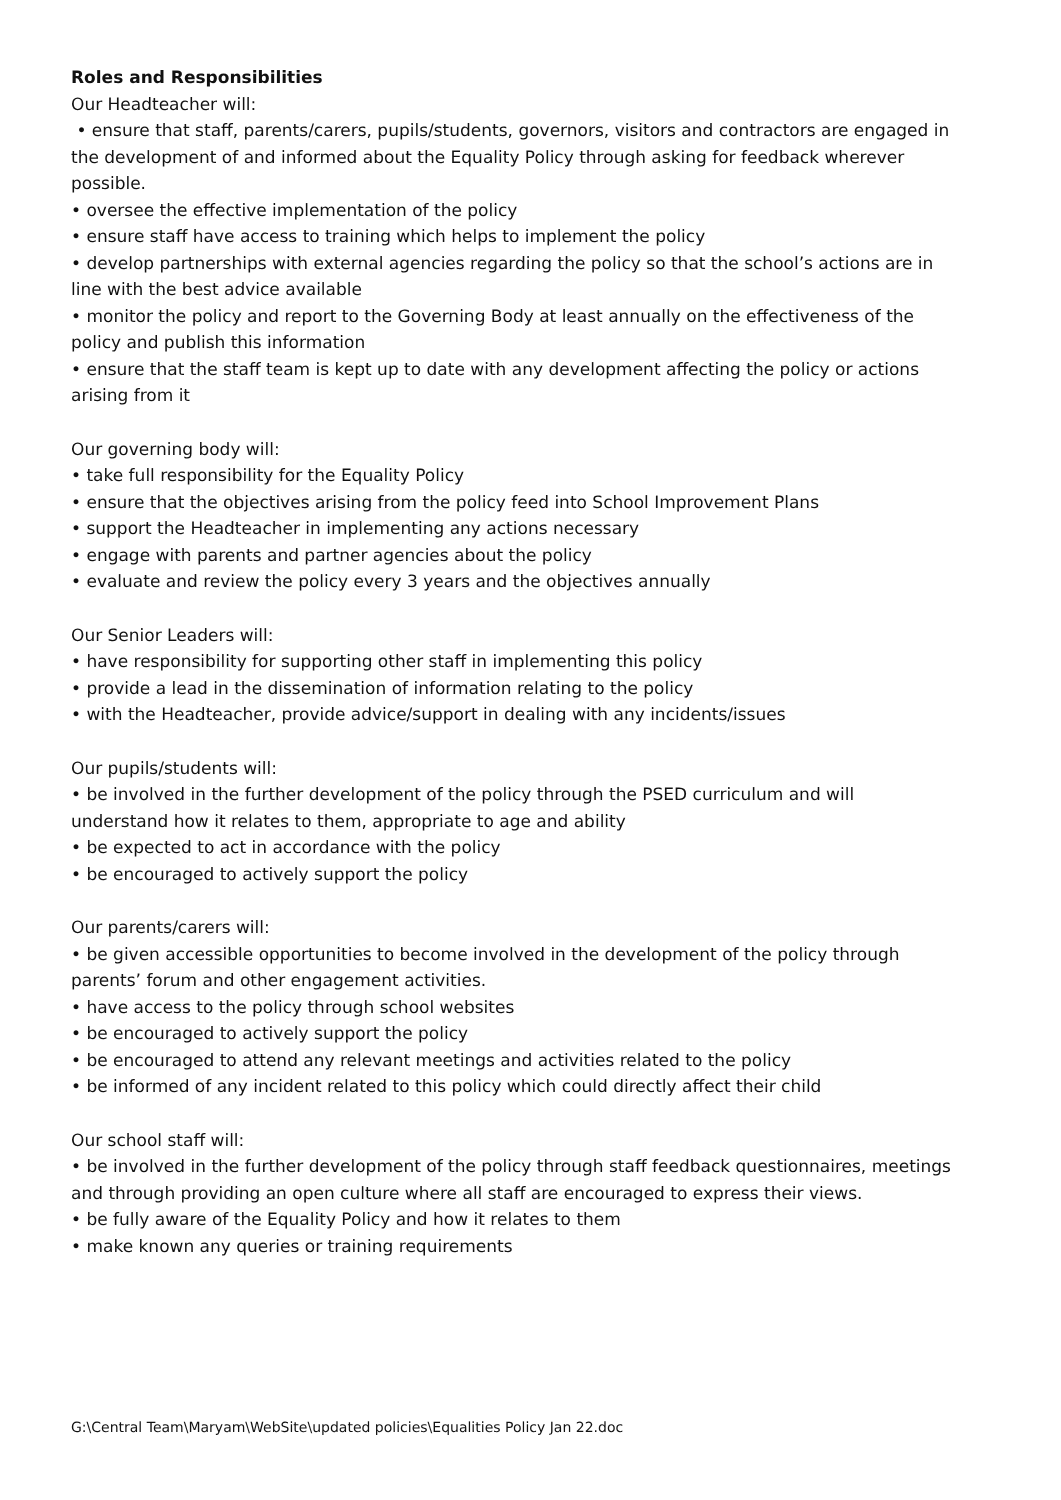Roles and Responsibilities
Our Headteacher will:
• ensure that staff, parents/carers, pupils/students, governors, visitors and contractors are engaged in the development of and informed about the Equality Policy through asking for feedback wherever possible.
• oversee the effective implementation of the policy
• ensure staff have access to training which helps to implement the policy
• develop partnerships with external agencies regarding the policy so that the school’s actions are in line with the best advice available
• monitor the policy and report to the Governing Body at least annually on the effectiveness of the policy and publish this information
• ensure that the staff team is kept up to date with any development affecting the policy or actions arising from it
Our governing body will:
• take full responsibility for the Equality Policy
• ensure that the objectives arising from the policy feed into School Improvement Plans
• support the Headteacher in implementing any actions necessary
• engage with parents and partner agencies about the policy
• evaluate and review the policy every 3 years and the objectives annually
Our Senior Leaders will:
• have responsibility for supporting other staff in implementing this policy
• provide a lead in the dissemination of information relating to the policy
• with the Headteacher, provide advice/support in dealing with any incidents/issues
Our pupils/students will:
• be involved in the further development of the policy through the PSED curriculum and will understand how it relates to them, appropriate to age and ability
• be expected to act in accordance with the policy
• be encouraged to actively support the policy
Our parents/carers will:
• be given accessible opportunities to become involved in the development of the policy through parents’ forum and other engagement activities.
• have access to the policy through school websites
• be encouraged to actively support the policy
• be encouraged to attend any relevant meetings and activities related to the policy
• be informed of any incident related to this policy which could directly affect their child
Our school staff will:
• be involved in the further development of the policy through staff feedback questionnaires, meetings and through providing an open culture where all staff are encouraged to express their views.
• be fully aware of the Equality Policy and how it relates to them
• make known any queries or training requirements
G:\Central Team\Maryam\WebSite\updated policies\Equalities Policy Jan 22.doc